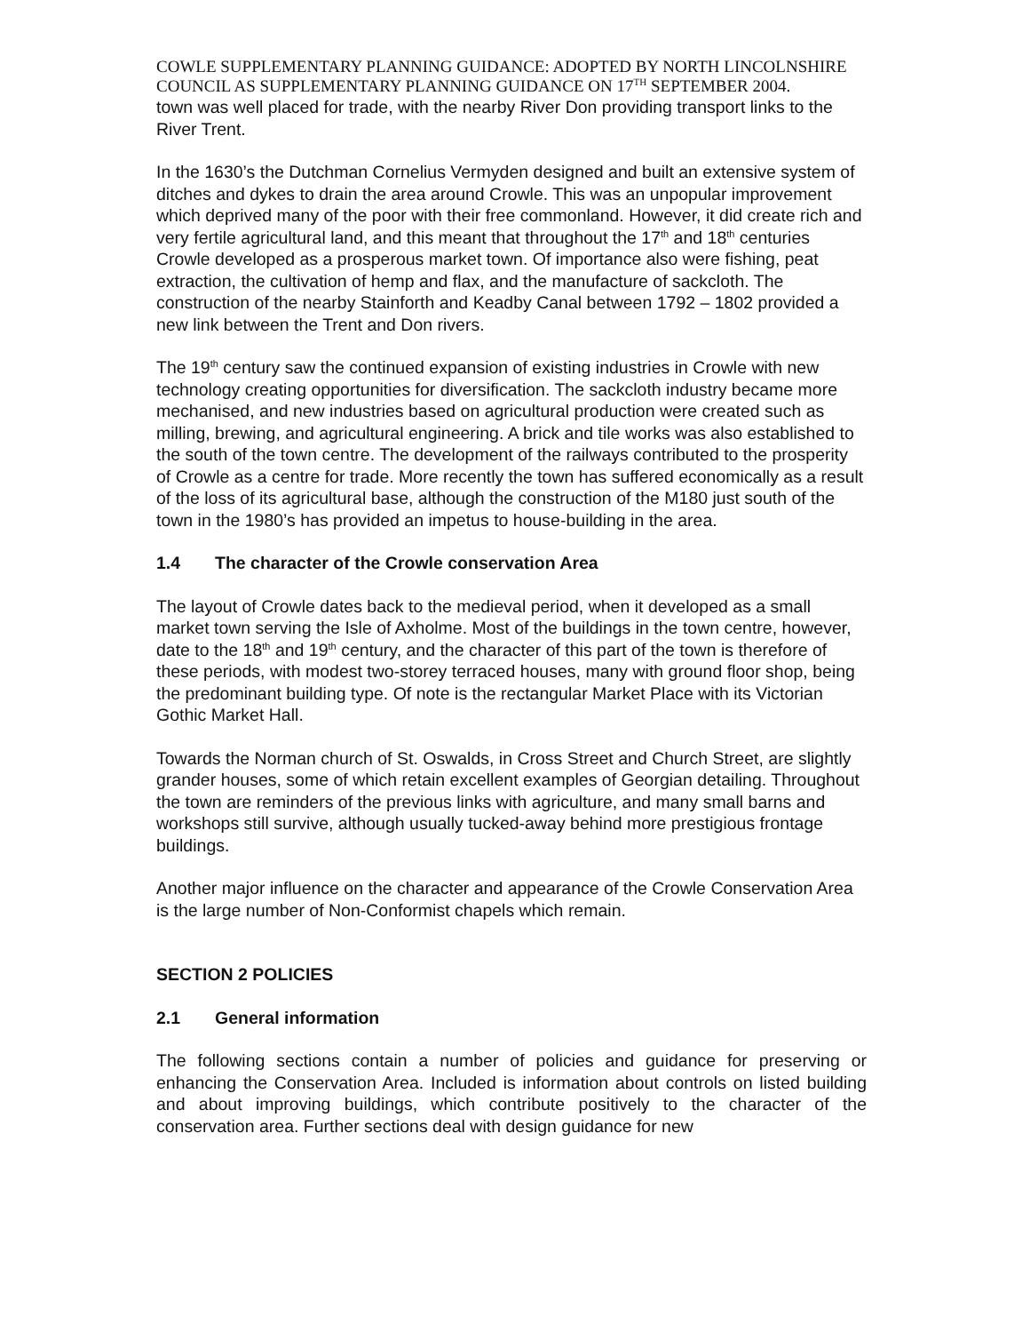COWLE SUPPLEMENTARY PLANNING GUIDANCE: ADOPTED BY NORTH LINCOLNSHIRE COUNCIL AS SUPPLEMENTARY PLANNING GUIDANCE ON 17<sup>TH</sup> SEPTEMBER 2004.
town was well placed for trade, with the nearby River Don providing transport links to the River Trent.
In the 1630’s the Dutchman Cornelius Vermyden designed and built an extensive system of ditches and dykes to drain the area around Crowle. This was an unpopular improvement which deprived many of the poor with their free commonland. However, it did create rich and very fertile agricultural land, and this meant that throughout the 17<sup>th</sup> and 18<sup>th</sup> centuries Crowle developed as a prosperous market town. Of importance also were fishing, peat extraction, the cultivation of hemp and flax, and the manufacture of sackcloth. The construction of the nearby Stainforth and Keadby Canal between 1792 – 1802 provided a new link between the Trent and Don rivers.
The 19<sup>th</sup> century saw the continued expansion of existing industries in Crowle with new technology creating opportunities for diversification. The sackcloth industry became more mechanised, and new industries based on agricultural production were created such as milling, brewing, and agricultural engineering. A brick and tile works was also established to the south of the town centre. The development of the railways contributed to the prosperity of Crowle as a centre for trade. More recently the town has suffered economically as a result of the loss of its agricultural base, although the construction of the M180 just south of the town in the 1980’s has provided an impetus to house-building in the area.
1.4 The character of the Crowle conservation Area
The layout of Crowle dates back to the medieval period, when it developed as a small market town serving the Isle of Axholme. Most of the buildings in the town centre, however, date to the 18<sup>th</sup> and 19<sup>th</sup> century, and the character of this part of the town is therefore of these periods, with modest two-storey terraced houses, many with ground floor shop, being the predominant building type. Of note is the rectangular Market Place with its Victorian Gothic Market Hall.
Towards the Norman church of St. Oswalds, in Cross Street and Church Street, are slightly grander houses, some of which retain excellent examples of Georgian detailing. Throughout the town are reminders of the previous links with agriculture, and many small barns and workshops still survive, although usually tucked-away behind more prestigious frontage buildings.
Another major influence on the character and appearance of the Crowle Conservation Area is the large number of Non-Conformist chapels which remain.
SECTION 2 POLICIES
2.1 General information
The following sections contain a number of policies and guidance for preserving or enhancing the Conservation Area. Included is information about controls on listed building and about improving buildings, which contribute positively to the character of the conservation area. Further sections deal with design guidance for new